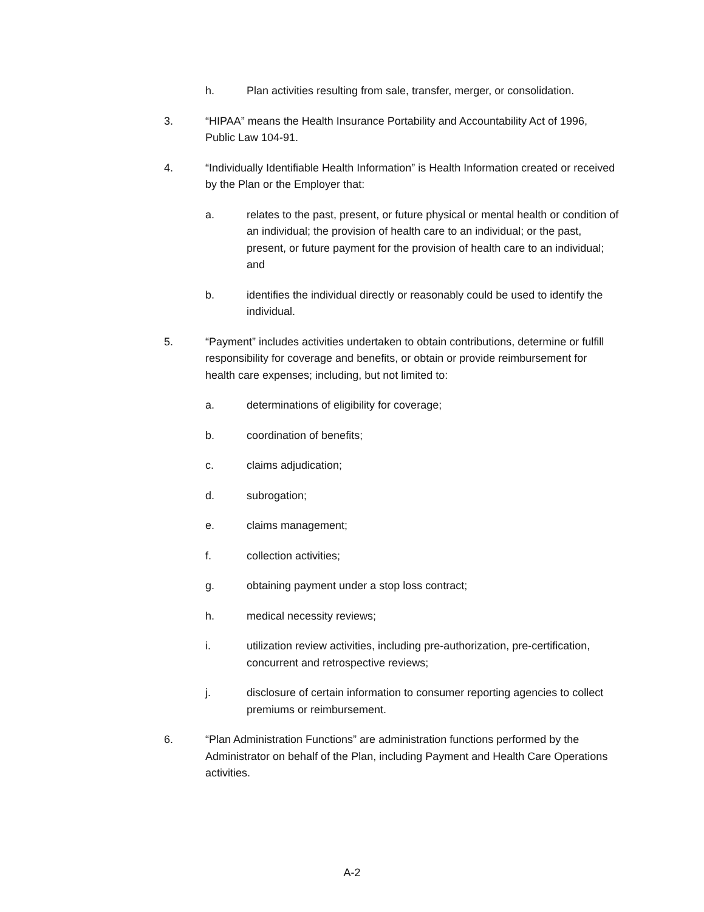h. Plan activities resulting from sale, transfer, merger, or consolidation.
3. “HIPAA” means the Health Insurance Portability and Accountability Act of 1996, Public Law 104-91.
4. “Individually Identifiable Health Information” is Health Information created or received by the Plan or the Employer that:
a. relates to the past, present, or future physical or mental health or condition of an individual; the provision of health care to an individual; or the past, present, or future payment for the provision of health care to an individual; and
b. identifies the individual directly or reasonably could be used to identify the individual.
5. “Payment” includes activities undertaken to obtain contributions, determine or fulfill responsibility for coverage and benefits, or obtain or provide reimbursement for health care expenses; including, but not limited to:
a. determinations of eligibility for coverage;
b. coordination of benefits;
c. claims adjudication;
d. subrogation;
e. claims management;
f. collection activities;
g. obtaining payment under a stop loss contract;
h. medical necessity reviews;
i. utilization review activities, including pre-authorization, pre-certification, concurrent and retrospective reviews;
j. disclosure of certain information to consumer reporting agencies to collect premiums or reimbursement.
6. “Plan Administration Functions” are administration functions performed by the Administrator on behalf of the Plan, including Payment and Health Care Operations activities.
A-2